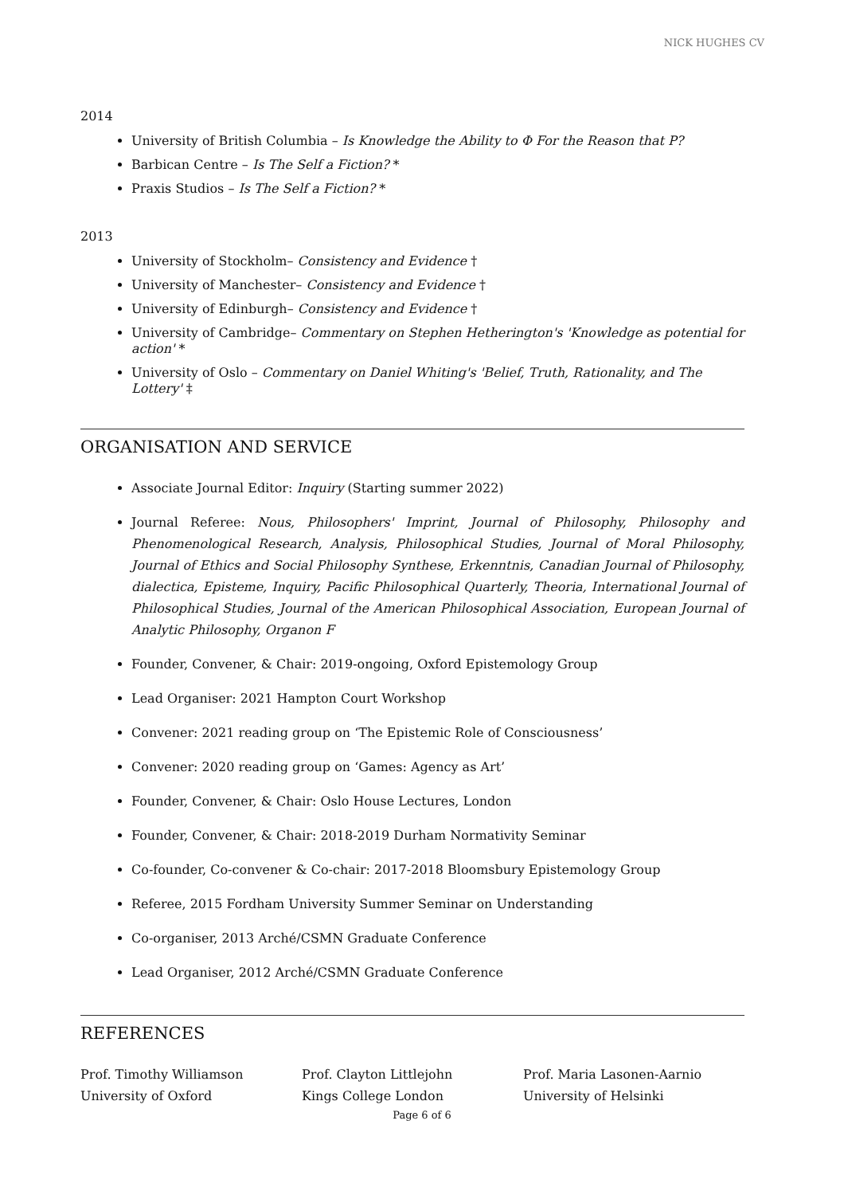NICK HUGHES CV
2014
University of British Columbia – Is Knowledge the Ability to Φ For the Reason that P?
Barbican Centre – Is The Self a Fiction? *
Praxis Studios – Is The Self a Fiction? *
2013
University of Stockholm– Consistency and Evidence †
University of Manchester– Consistency and Evidence †
University of Edinburgh– Consistency and Evidence †
University of Cambridge– Commentary on Stephen Hetherington's 'Knowledge as potential for action' *
University of Oslo – Commentary on Daniel Whiting's 'Belief, Truth, Rationality, and The Lottery' ‡
ORGANISATION AND SERVICE
Associate Journal Editor: Inquiry (Starting summer 2022)
Journal Referee: Nous, Philosophers' Imprint, Journal of Philosophy, Philosophy and Phenomenological Research, Analysis, Philosophical Studies, Journal of Moral Philosophy, Journal of Ethics and Social Philosophy Synthese, Erkenntnis, Canadian Journal of Philosophy, dialectica, Episteme, Inquiry, Pacific Philosophical Quarterly, Theoria, International Journal of Philosophical Studies, Journal of the American Philosophical Association, European Journal of Analytic Philosophy, Organon F
Founder, Convener, & Chair: 2019-ongoing, Oxford Epistemology Group
Lead Organiser: 2021 Hampton Court Workshop
Convener: 2021 reading group on ‘The Epistemic Role of Consciousness’
Convener: 2020 reading group on ‘Games: Agency as Art’
Founder, Convener, & Chair: Oslo House Lectures, London
Founder, Convener, & Chair: 2018-2019 Durham Normativity Seminar
Co-founder, Co-convener & Co-chair: 2017-2018 Bloomsbury Epistemology Group
Referee, 2015 Fordham University Summer Seminar on Understanding
Co-organiser, 2013 Arché/CSMN Graduate Conference
Lead Organiser, 2012 Arché/CSMN Graduate Conference
REFERENCES
Prof. Timothy Williamson
University of Oxford
Prof. Clayton Littlejohn
Kings College London
Prof. Maria Lasonen-Aarnio
University of Helsinki
Page 6 of 6